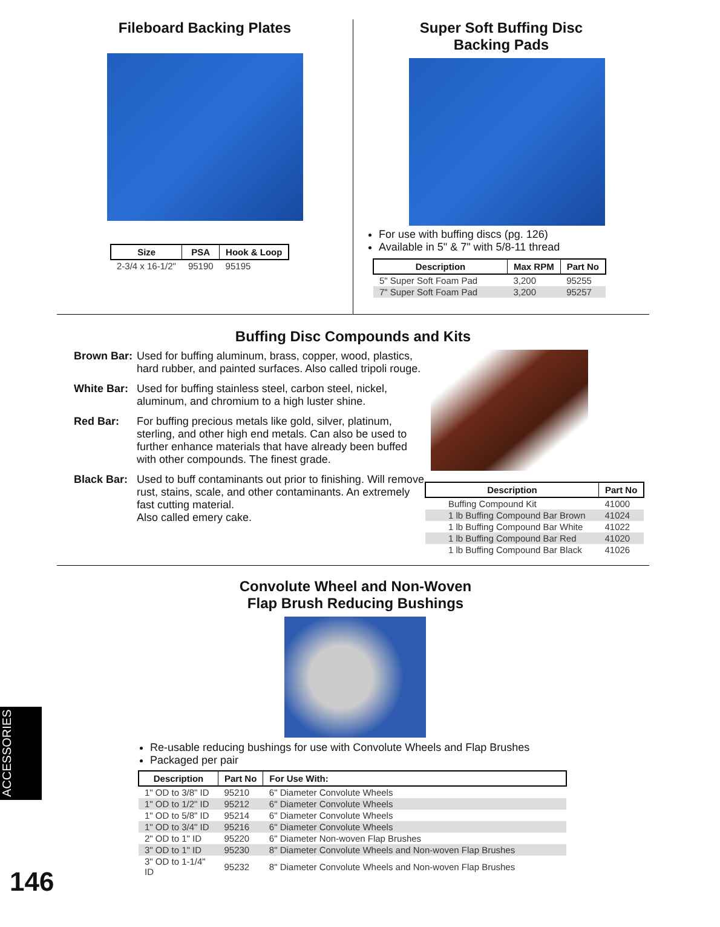Fileboard Backing Plates
| Size | PSA | Hook & Loop |
| --- | --- | --- |
| 2-3/4 x 16-1/2" | 95190 | 95195 |
Super Soft Buffing Disc
Backing Pads
For use with buffing discs (pg. 126)
Available in 5" & 7" with 5/8-11 thread
| Description | Max RPM | Part No |
| --- | --- | --- |
| 5" Super Soft Foam Pad | 3,200 | 95255 |
| 7" Super Soft Foam Pad | 3,200 | 95257 |
Buffing Disc Compounds and Kits
Brown Bar: Used for buffing aluminum, brass, copper, wood, plastics, hard rubber, and painted surfaces. Also called tripoli rouge.
White Bar: Used for buffing stainless steel, carbon steel, nickel, aluminum, and chromium to a high luster shine.
Red Bar: For buffing precious metals like gold, silver, platinum, sterling, and other high end metals. Can also be used to further enhance materials that have already been buffed with other compounds. The finest grade.
Black Bar: Used to buff contaminants out prior to finishing. Will remove rust, stains, scale, and other contaminants. An extremely fast cutting material.
Also called emery cake.
| Description | Part No |
| --- | --- |
| Buffing Compound Kit | 41000 |
| 1 lb Buffing Compound Bar Brown | 41024 |
| 1 lb Buffing Compound Bar White | 41022 |
| 1 lb Buffing Compound Bar Red | 41020 |
| 1 lb Buffing Compound Bar Black | 41026 |
Convolute Wheel and Non-Woven
Flap Brush Reducing Bushings
Re-usable reducing bushings for use with Convolute Wheels and Flap Brushes
Packaged per pair
| Description | Part No | For Use With: |
| --- | --- | --- |
| 1" OD to 3/8" ID | 95210 | 6" Diameter Convolute Wheels |
| 1" OD to 1/2" ID | 95212 | 6" Diameter Convolute Wheels |
| 1" OD to 5/8" ID | 95214 | 6" Diameter Convolute Wheels |
| 1" OD to 3/4" ID | 95216 | 6" Diameter Convolute Wheels |
| 2" OD to 1" ID | 95220 | 6" Diameter Non-woven Flap Brushes |
| 3" OD to 1" ID | 95230 | 8" Diameter Convolute Wheels and Non-woven Flap Brushes |
| 3" OD to 1-1/4" ID | 95232 | 8" Diameter Convolute Wheels and Non-woven Flap Brushes |
ACCESSORIES
146